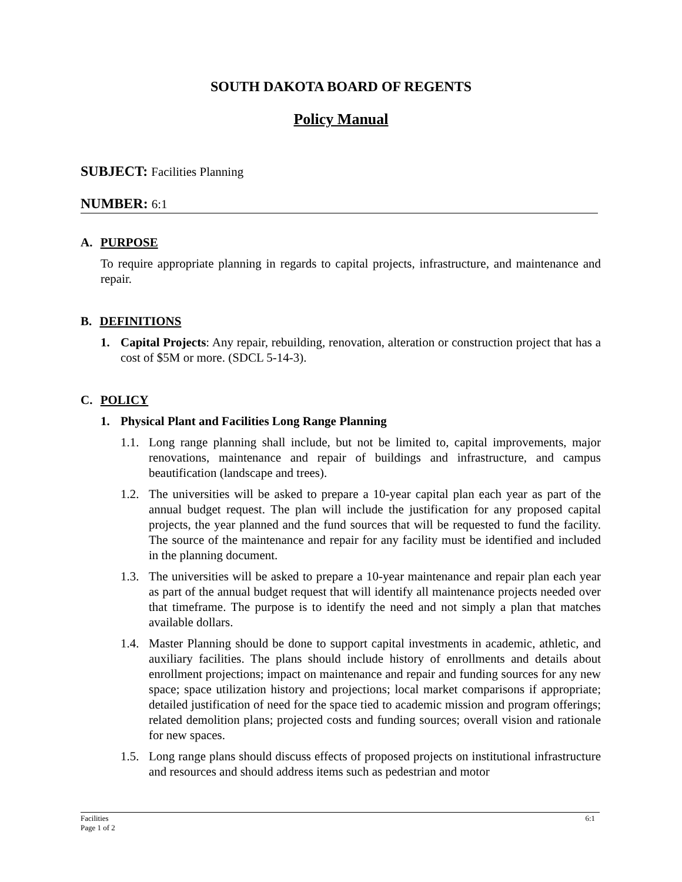SOUTH DAKOTA BOARD OF REGENTS
Policy Manual
SUBJECT: Facilities Planning
NUMBER: 6:1
A. PURPOSE
To require appropriate planning in regards to capital projects, infrastructure, and maintenance and repair.
B. DEFINITIONS
1. Capital Projects: Any repair, rebuilding, renovation, alteration or construction project that has a cost of $5M or more. (SDCL 5-14-3).
C. POLICY
1. Physical Plant and Facilities Long Range Planning
1.1.
Long range planning shall include, but not be limited to, capital improvements, major renovations, maintenance and repair of buildings and infrastructure, and campus beautification (landscape and trees).
1.2.
The universities will be asked to prepare a 10-year capital plan each year as part of the annual budget request. The plan will include the justification for any proposed capital projects, the year planned and the fund sources that will be requested to fund the facility. The source of the maintenance and repair for any facility must be identified and included in the planning document.
1.3.
The universities will be asked to prepare a 10-year maintenance and repair plan each year as part of the annual budget request that will identify all maintenance projects needed over that timeframe. The purpose is to identify the need and not simply a plan that matches available dollars.
1.4.
Master Planning should be done to support capital investments in academic, athletic, and auxiliary facilities. The plans should include history of enrollments and details about enrollment projections; impact on maintenance and repair and funding sources for any new space; space utilization history and projections; local market comparisons if appropriate; detailed justification of need for the space tied to academic mission and program offerings; related demolition plans; projected costs and funding sources; overall vision and rationale for new spaces.
1.5.
Long range plans should discuss effects of proposed projects on institutional infrastructure and resources and should address items such as pedestrian and motor
Facilities
Page 1 of 2
6:1